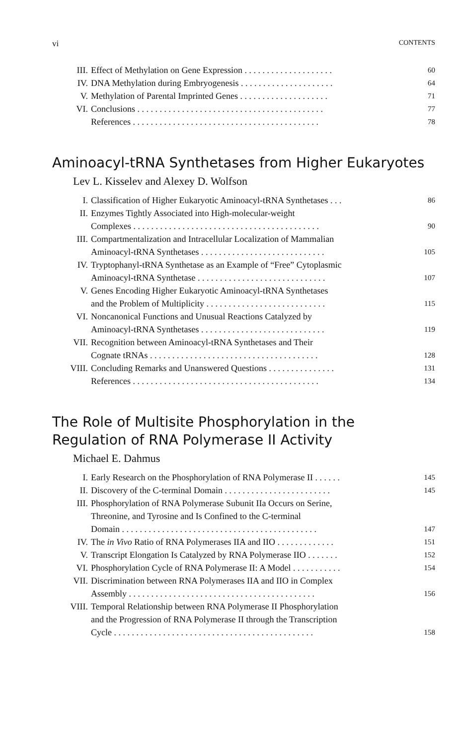vi CONTENTS
III. Effect of Methylation on Gene Expression . . . . . . . . . . . . . . . . . . . .
60
IV. DNA Methylation during Embryogenesis . . . . . . . . . . . . . . . . . . . . .
64
V. Methylation of Parental Imprinted Genes . . . . . . . . . . . . . . . . . . . .
71
VI. Conclusions . . . . . . . . . . . . . . . . . . . . . . . . . . . . . . . . . . . . . . . . . .
77
References . . . . . . . . . . . . . . . . . . . . . . . . . . . . . . . . . . . . . . . . . .
78
Aminoacyl-tRNA Synthetases from Higher Eukaryotes
Lev L. Kisselev and Alexey D. Wolfson
I. Classification of Higher Eukaryotic Aminoacyl-tRNA Synthetases . . .
86
II. Enzymes Tightly Associated into High-molecular-weight
Complexes . . . . . . . . . . . . . . . . . . . . . . . . . . . . . . . . . . . . . . . . . .
90
III. Compartmentalization and Intracellular Localization of Mammalian
Aminoacyl-tRNA Synthetases . . . . . . . . . . . . . . . . . . . . . . . . . . . .
105
IV. Tryptophanyl-tRNA Synthetase as an Example of “Free” Cytoplasmic
Aminoacyl-tRNA Synthetase . . . . . . . . . . . . . . . . . . . . . . . . . . . . .
107
V. Genes Encoding Higher Eukaryotic Aminoacyl-tRNA Synthetases
and the Problem of Multiplicity . . . . . . . . . . . . . . . . . . . . . . . . . . .
115
VI. Noncanonical Functions and Unusual Reactions Catalyzed by
Aminoacyl-tRNA Synthetases . . . . . . . . . . . . . . . . . . . . . . . . . . . .
119
VII. Recognition between Aminoacyl-tRNA Synthetases and Their
Cognate tRNAs . . . . . . . . . . . . . . . . . . . . . . . . . . . . . . . . . . . . . .
128
VIII. Concluding Remarks and Unanswered Questions . . . . . . . . . . . . . . .
131
References . . . . . . . . . . . . . . . . . . . . . . . . . . . . . . . . . . . . . . . . . .
134
The Role of Multisite Phosphorylation in the
Regulation of RNA Polymerase II Activity
Michael E. Dahmus
I. Early Research on the Phosphorylation of RNA Polymerase II . . . . . .
145
II. Discovery of the C-terminal Domain . . . . . . . . . . . . . . . . . . . . . . . .
145
III. Phosphorylation of RNA Polymerase Subunit IIa Occurs on Serine,
Threonine, and Tyrosine and Is Confined to the C-terminal
Domain . . . . . . . . . . . . . . . . . . . . . . . . . . . . . . . . . . . . . . . . . . . .
147
IV. The in Vivo Ratio of RNA Polymerases IIA and IIO . . . . . . . . . . . . .
151
V. Transcript Elongation Is Catalyzed by RNA Polymerase IIO . . . . . . .
152
VI. Phosphorylation Cycle of RNA Polymerase II: A Model . . . . . . . . . . .
154
VII. Discrimination between RNA Polymerases IIA and IIO in Complex
Assembly . . . . . . . . . . . . . . . . . . . . . . . . . . . . . . . . . . . . . . . . . .
156
VIII. Temporal Relationship between RNA Polymerase II Phosphorylation
and the Progression of RNA Polymerase II through the Transcription
Cycle . . . . . . . . . . . . . . . . . . . . . . . . . . . . . . . . . . . . . . . . . . . . .
158